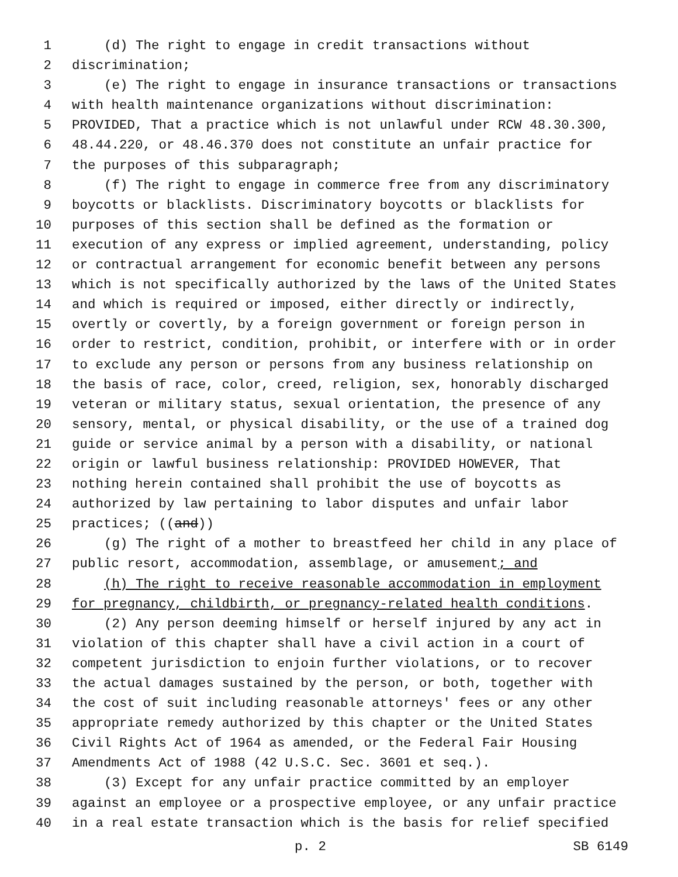1 (d) The right to engage in credit transactions without
2 discrimination;
3 (e) The right to engage in insurance transactions or transactions
4 with health maintenance organizations without discrimination:
5 PROVIDED, That a practice which is not unlawful under RCW 48.30.300,
6 48.44.220, or 48.46.370 does not constitute an unfair practice for
7 the purposes of this subparagraph;
8 (f) The right to engage in commerce free from any discriminatory
9 boycotts or blacklists. Discriminatory boycotts or blacklists for
10 purposes of this section shall be defined as the formation or
11 execution of any express or implied agreement, understanding, policy
12 or contractual arrangement for economic benefit between any persons
13 which is not specifically authorized by the laws of the United States
14 and which is required or imposed, either directly or indirectly,
15 overtly or covertly, by a foreign government or foreign person in
16 order to restrict, condition, prohibit, or interfere with or in order
17 to exclude any person or persons from any business relationship on
18 the basis of race, color, creed, religion, sex, honorably discharged
19 veteran or military status, sexual orientation, the presence of any
20 sensory, mental, or physical disability, or the use of a trained dog
21 guide or service animal by a person with a disability, or national
22 origin or lawful business relationship: PROVIDED HOWEVER, That
23 nothing herein contained shall prohibit the use of boycotts as
24 authorized by law pertaining to labor disputes and unfair labor
25 practices; ((and))
26 (g) The right of a mother to breastfeed her child in any place of
27 public resort, accommodation, assemblage, or amusement; and
28 (h) The right to receive reasonable accommodation in employment
29 for pregnancy, childbirth, or pregnancy-related health conditions.
30 (2) Any person deeming himself or herself injured by any act in
31 violation of this chapter shall have a civil action in a court of
32 competent jurisdiction to enjoin further violations, or to recover
33 the actual damages sustained by the person, or both, together with
34 the cost of suit including reasonable attorneys' fees or any other
35 appropriate remedy authorized by this chapter or the United States
36 Civil Rights Act of 1964 as amended, or the Federal Fair Housing
37 Amendments Act of 1988 (42 U.S.C. Sec. 3601 et seq.).
38 (3) Except for any unfair practice committed by an employer
39 against an employee or a prospective employee, or any unfair practice
40 in a real estate transaction which is the basis for relief specified
p. 2 SB 6149